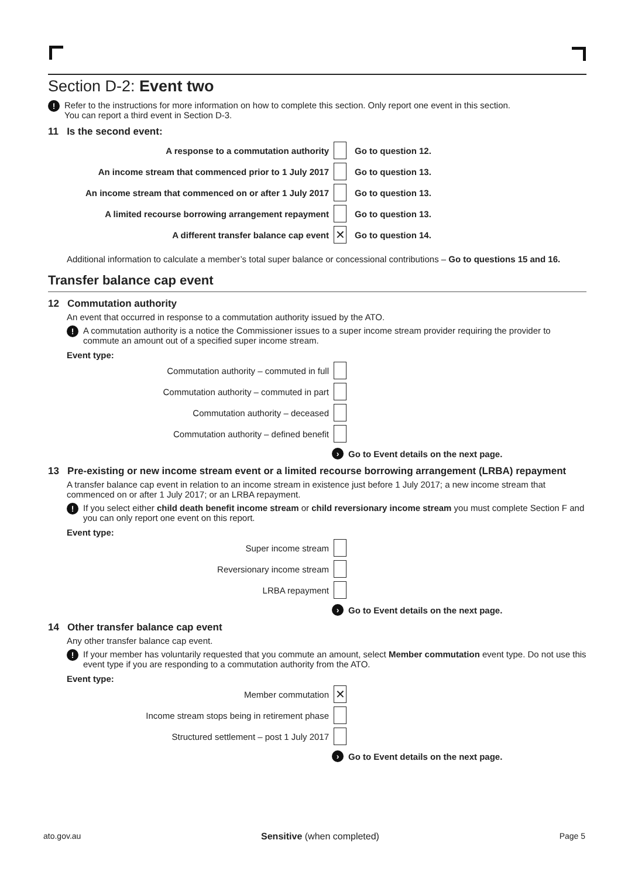Section D-2: Event two
!
Refer to the instructions for more information on how to complete this section. Only report one event in this section.
You can report a third event in Section D-3.
11 Is the second event:
A response to a commutation authority Go to question 12.
An income stream that commenced prior to 1 July 2017 Go to question 13.
An income stream that commenced on or after 1 July 2017 Go to question 13.
A limited recourse borrowing arrangement repayment Go to question 13.
A different transfer balance cap event ✕ Go to question 14.
Additional information to calculate a member’s total super balance or concessional contributions – Go to questions 15 and 16.
Transfer balance cap event
12 Commutation authority
An event that occurred in response to a commutation authority issued by the ATO.
!
A commutation authority is a notice the Commissioner issues to a super income stream provider requiring the provider to commute an amount out of a specified super income stream.
Event type:
Commutation authority – commuted in full
Commutation authority – commuted in part
Commutation authority – deceased
Commutation authority – defined benefit
› Go to Event details on the next page.
13 Pre-existing or new income stream event or a limited recourse borrowing arrangement (LRBA) repayment
A transfer balance cap event in relation to an income stream in existence just before 1 July 2017; a new income stream that commenced on or after 1 July 2017; or an LRBA repayment.
!
If you select either child death benefit income stream or child reversionary income stream you must complete Section F and you can only report one event on this report.
Event type:
Super income stream
Reversionary income stream
LRBA repayment
› Go to Event details on the next page.
14 Other transfer balance cap event
Any other transfer balance cap event.
!
If your member has voluntarily requested that you commute an amount, select Member commutation event type. Do not use this event type if you are responding to a commutation authority from the ATO.
Event type:
Member commutation ✕
Income stream stops being in retirement phase
Structured settlement – post 1 July 2017
› Go to Event details on the next page.
ato.gov.au Sensitive (when completed) Page 5